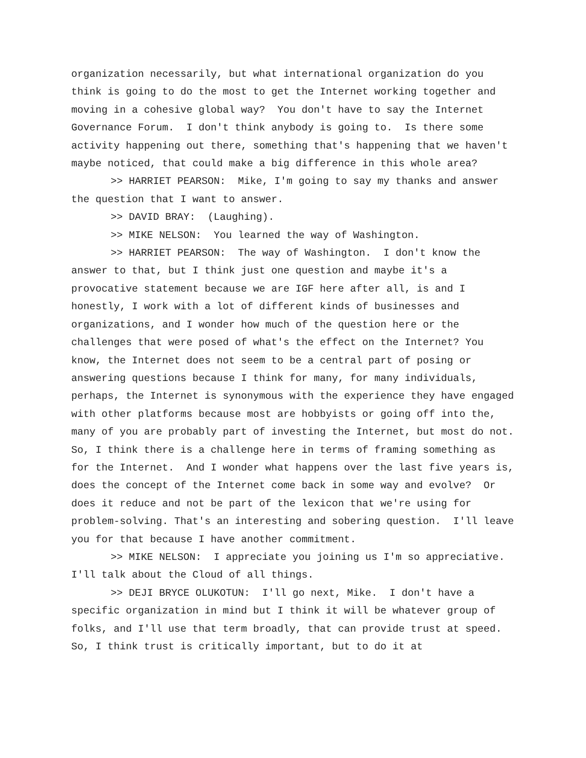organization necessarily, but what international organization do you think is going to do the most to get the Internet working together and moving in a cohesive global way? You don't have to say the Internet Governance Forum. I don't think anybody is going to. Is there some activity happening out there, something that's happening that we haven't maybe noticed, that could make a big difference in this whole area?
>> HARRIET PEARSON: Mike, I'm going to say my thanks and answer the question that I want to answer.
>> DAVID BRAY: (Laughing).
>> MIKE NELSON: You learned the way of Washington.
>> HARRIET PEARSON: The way of Washington. I don't know the answer to that, but I think just one question and maybe it's a provocative statement because we are IGF here after all, is and I honestly, I work with a lot of different kinds of businesses and organizations, and I wonder how much of the question here or the challenges that were posed of what's the effect on the Internet? You know, the Internet does not seem to be a central part of posing or answering questions because I think for many, for many individuals, perhaps, the Internet is synonymous with the experience they have engaged with other platforms because most are hobbyists or going off into the, many of you are probably part of investing the Internet, but most do not. So, I think there is a challenge here in terms of framing something as for the Internet. And I wonder what happens over the last five years is, does the concept of the Internet come back in some way and evolve? Or does it reduce and not be part of the lexicon that we're using for problem-solving. That's an interesting and sobering question. I'll leave you for that because I have another commitment.
>> MIKE NELSON: I appreciate you joining us I'm so appreciative. I'll talk about the Cloud of all things.
>> DEJI BRYCE OLUKOTUN: I'll go next, Mike. I don't have a specific organization in mind but I think it will be whatever group of folks, and I'll use that term broadly, that can provide trust at speed. So, I think trust is critically important, but to do it at